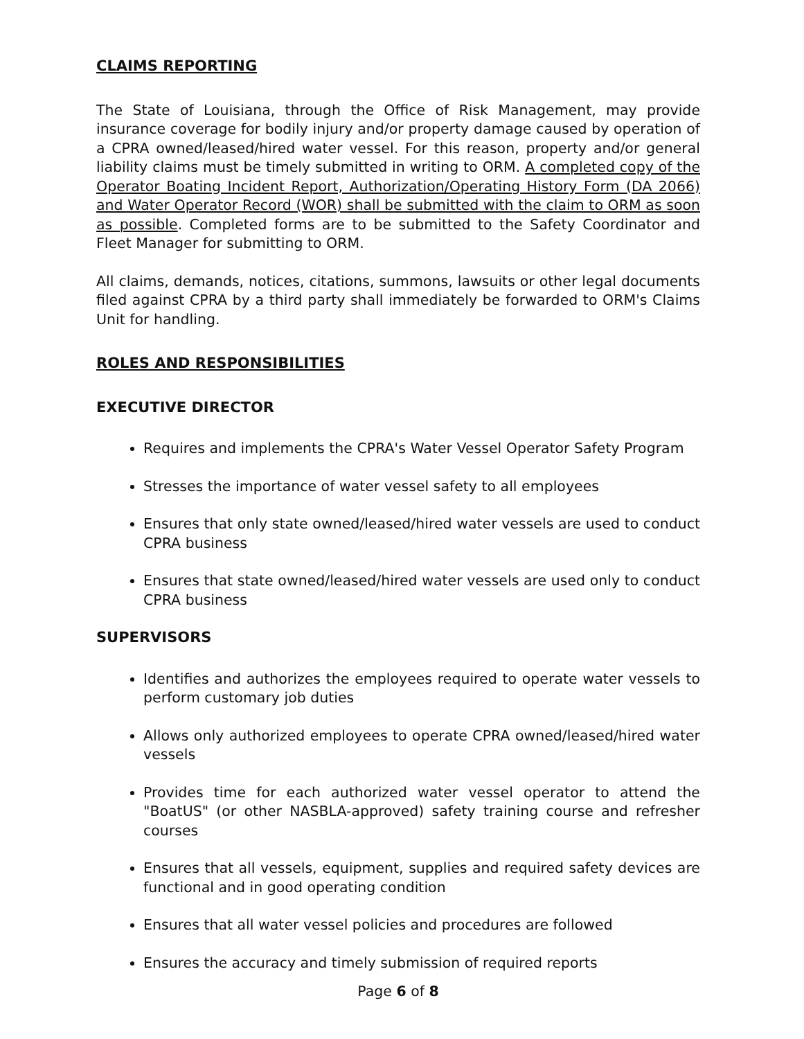CLAIMS REPORTING
The State of Louisiana, through the Office of Risk Management, may provide insurance coverage for bodily injury and/or property damage caused by operation of a CPRA owned/leased/hired water vessel. For this reason, property and/or general liability claims must be timely submitted in writing to ORM. A completed copy of the Operator Boating Incident Report, Authorization/Operating History Form (DA 2066) and Water Operator Record (WOR) shall be submitted with the claim to ORM as soon as possible. Completed forms are to be submitted to the Safety Coordinator and Fleet Manager for submitting to ORM.
All claims, demands, notices, citations, summons, lawsuits or other legal documents filed against CPRA by a third party shall immediately be forwarded to ORM's Claims Unit for handling.
ROLES AND RESPONSIBILITIES
EXECUTIVE DIRECTOR
Requires and implements the CPRA's Water Vessel Operator Safety Program
Stresses the importance of water vessel safety to all employees
Ensures that only state owned/leased/hired water vessels are used to conduct CPRA business
Ensures that state owned/leased/hired water vessels are used only to conduct CPRA business
SUPERVISORS
Identifies and authorizes the employees required to operate water vessels to perform customary job duties
Allows only authorized employees to operate CPRA owned/leased/hired water vessels
Provides time for each authorized water vessel operator to attend the "BoatUS" (or other NASBLA-approved) safety training course and refresher courses
Ensures that all vessels, equipment, supplies and required safety devices are functional and in good operating condition
Ensures that all water vessel policies and procedures are followed
Ensures the accuracy and timely submission of required reports
Page 6 of 8